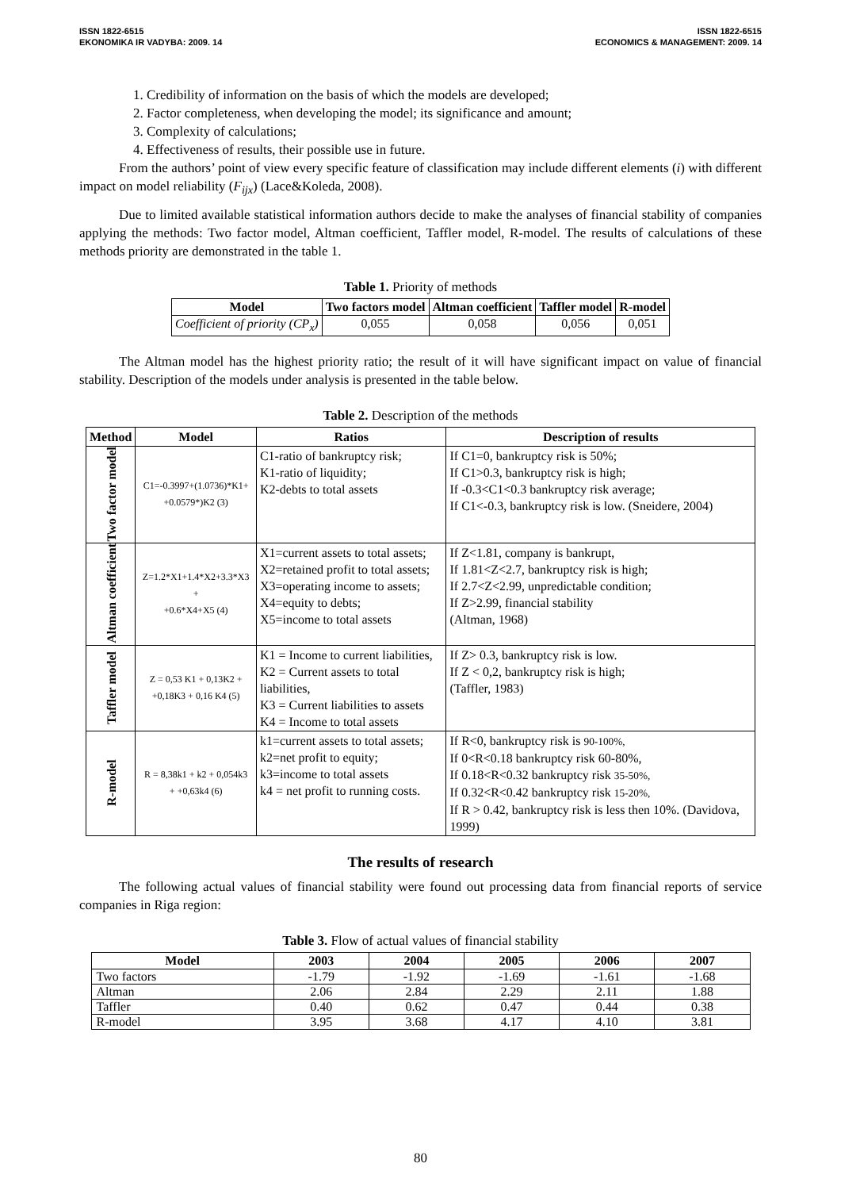ISSN 1822-6515
EKONOMIKA IR VADYBA: 2009. 14
ISSN 1822-6515
ECONOMICS & MANAGEMENT: 2009. 14
1. Credibility of information on the basis of which the models are developed;
2. Factor completeness, when developing the model; its significance and amount;
3. Complexity of calculations;
4. Effectiveness of results, their possible use in future.
From the authors’ point of view every specific feature of classification may include different elements (i) with different impact on model reliability (F<sub>ijx</sub>) (Lace&Koleda, 2008).
Due to limited available statistical information authors decide to make the analyses of financial stability of companies applying the methods: Two factor model, Altman coefficient, Taffler model, R-model. The results of calculations of these methods priority are demonstrated in the table 1.
Table 1. Priority of methods
| Model | Two factors model | Altman coefficient | Taffler model | R-model |
| --- | --- | --- | --- | --- |
| Coefficient of priority (CP<sub>x</sub>) | 0,055 | 0,058 | 0,056 | 0,051 |
The Altman model has the highest priority ratio; the result of it will have significant impact on value of financial stability. Description of the models under analysis is presented in the table below.
Table 2. Description of the methods
| Method | Model | Ratios | Description of results |
| --- | --- | --- | --- |
| Two factor model | C1=-0.3997+(1.0736)*K1+ +0.0579*)K2 (3) | C1-ratio of bankruptcy risk; K1-ratio of liquidity; K2-debts to total assets | If C1=0, bankruptcy risk is 50%; If C1>0.3, bankruptcy risk is high; If -0.3<C1<0.3 bankruptcy risk average; If C1<-0.3, bankruptcy risk is low. (Sneidere, 2004) |
| Altman coefficient | Z=1.2*X1+1.4*X2+3.3*X3 + +0.6*X4+X5 (4) | X1=current assets to total assets; X2=retained profit to total assets; X3=operating income to assets; X4=equity to debts; X5=income to total assets | If Z<1.81, company is bankrupt, If 1.81<Z<2.7, bankruptcy risk is high; If 2.7<Z<2.99, unpredictable condition; If Z>2.99, financial stability (Altman, 1968) |
| Taffler model | Z = 0,53 K1 + 0,13K2 + +0,18K3 + 0,16 K4 (5) | K1 = Income to current liabilities, K2 = Current assets to total liabilities, K3 = Current liabilities to assets K4 = Income to total assets | If Z> 0.3, bankruptcy risk is low. If Z < 0,2, bankruptcy risk is high; (Taffler, 1983) |
| R-model | R = 8,38k1 + k2 + 0,054k3 + +0,63k4 (6) | k1=current assets to total assets; k2=net profit to equity; k3=income to total assets k4 = net profit to running costs. | If R<0, bankruptcy risk is 90-100%, If 0<R<0.18 bankruptcy risk 60-80%, If 0.18<R<0.32 bankruptcy risk 35-50%, If 0.32<R<0.42 bankruptcy risk 15-20%, If R > 0.42, bankruptcy risk is less then 10%. (Davidova, 1999) |
The results of research
The following actual values of financial stability were found out processing data from financial reports of service companies in Riga region:
Table 3. Flow of actual values of financial stability
| Model | 2003 | 2004 | 2005 | 2006 | 2007 |
| --- | --- | --- | --- | --- | --- |
| Two factors | -1.79 | -1.92 | -1.69 | -1.61 | -1.68 |
| Altman | 2.06 | 2.84 | 2.29 | 2.11 | 1.88 |
| Taffler | 0.40 | 0.62 | 0.47 | 0.44 | 0.38 |
| R-model | 3.95 | 3.68 | 4.17 | 4.10 | 3.81 |
80